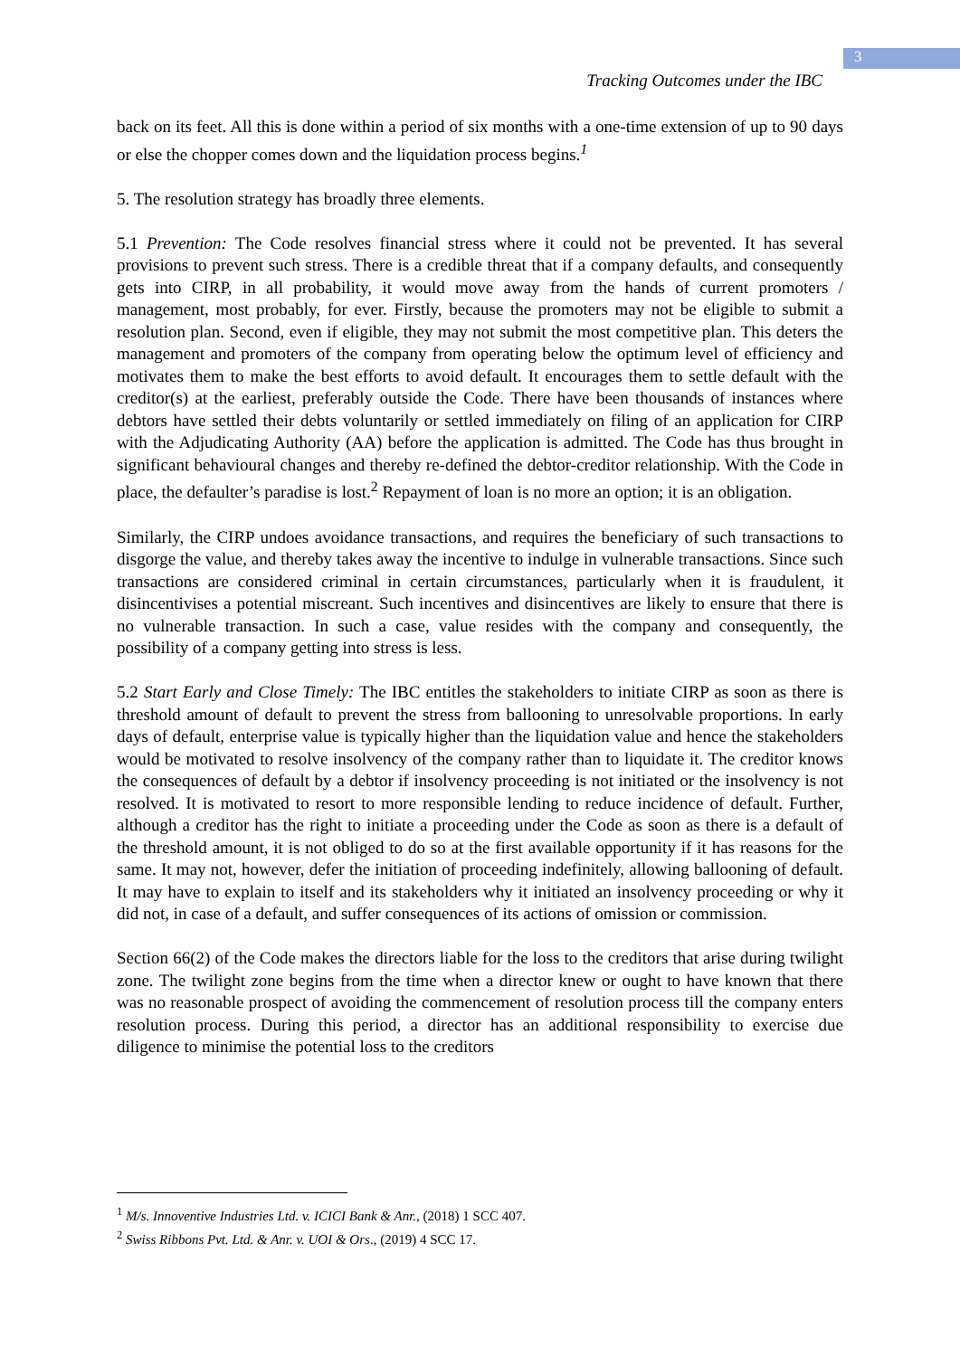3
Tracking Outcomes under the IBC
back on its feet. All this is done within a period of six months with a one-time extension of up to 90 days or else the chopper comes down and the liquidation process begins.<sup>1</sup>
5. The resolution strategy has broadly three elements.
5.1 Prevention: The Code resolves financial stress where it could not be prevented. It has several provisions to prevent such stress. There is a credible threat that if a company defaults, and consequently gets into CIRP, in all probability, it would move away from the hands of current promoters / management, most probably, for ever. Firstly, because the promoters may not be eligible to submit a resolution plan. Second, even if eligible, they may not submit the most competitive plan. This deters the management and promoters of the company from operating below the optimum level of efficiency and motivates them to make the best efforts to avoid default. It encourages them to settle default with the creditor(s) at the earliest, preferably outside the Code. There have been thousands of instances where debtors have settled their debts voluntarily or settled immediately on filing of an application for CIRP with the Adjudicating Authority (AA) before the application is admitted. The Code has thus brought in significant behavioural changes and thereby re-defined the debtor-creditor relationship. With the Code in place, the defaulter’s paradise is lost.<sup>2</sup> Repayment of loan is no more an option; it is an obligation.
Similarly, the CIRP undoes avoidance transactions, and requires the beneficiary of such transactions to disgorge the value, and thereby takes away the incentive to indulge in vulnerable transactions. Since such transactions are considered criminal in certain circumstances, particularly when it is fraudulent, it disincentivises a potential miscreant. Such incentives and disincentives are likely to ensure that there is no vulnerable transaction. In such a case, value resides with the company and consequently, the possibility of a company getting into stress is less.
5.2 Start Early and Close Timely: The IBC entitles the stakeholders to initiate CIRP as soon as there is threshold amount of default to prevent the stress from ballooning to unresolvable proportions. In early days of default, enterprise value is typically higher than the liquidation value and hence the stakeholders would be motivated to resolve insolvency of the company rather than to liquidate it. The creditor knows the consequences of default by a debtor if insolvency proceeding is not initiated or the insolvency is not resolved. It is motivated to resort to more responsible lending to reduce incidence of default. Further, although a creditor has the right to initiate a proceeding under the Code as soon as there is a default of the threshold amount, it is not obliged to do so at the first available opportunity if it has reasons for the same. It may not, however, defer the initiation of proceeding indefinitely, allowing ballooning of default. It may have to explain to itself and its stakeholders why it initiated an insolvency proceeding or why it did not, in case of a default, and suffer consequences of its actions of omission or commission.
Section 66(2) of the Code makes the directors liable for the loss to the creditors that arise during twilight zone. The twilight zone begins from the time when a director knew or ought to have known that there was no reasonable prospect of avoiding the commencement of resolution process till the company enters resolution process. During this period, a director has an additional responsibility to exercise due diligence to minimise the potential loss to the creditors
<sup>1</sup> M/s. Innoventive Industries Ltd. v. ICICI Bank & Anr., (2018) 1 SCC 407.
<sup>2</sup> Swiss Ribbons Pvt. Ltd. & Anr. v. UOI & Ors., (2019) 4 SCC 17.